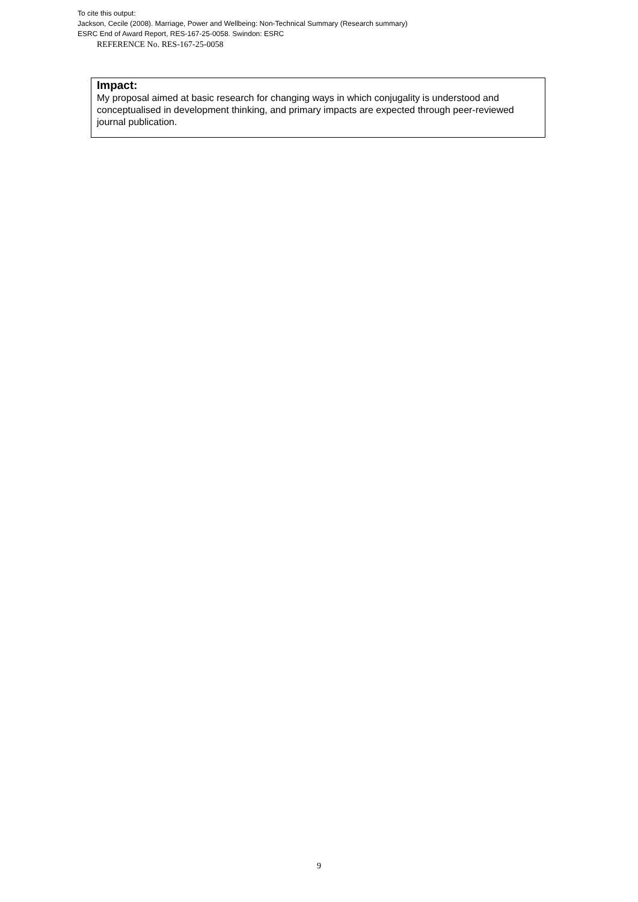To cite this output:
Jackson, Cecile (2008). Marriage, Power and Wellbeing: Non-Technical Summary (Research summary)
ESRC End of Award Report, RES-167-25-0058. Swindon: ESRC
REFERENCE No. RES-167-25-0058
Impact:
My proposal aimed at basic research for changing ways in which conjugality is understood and conceptualised in development thinking, and primary impacts are expected through peer-reviewed journal publication.
9